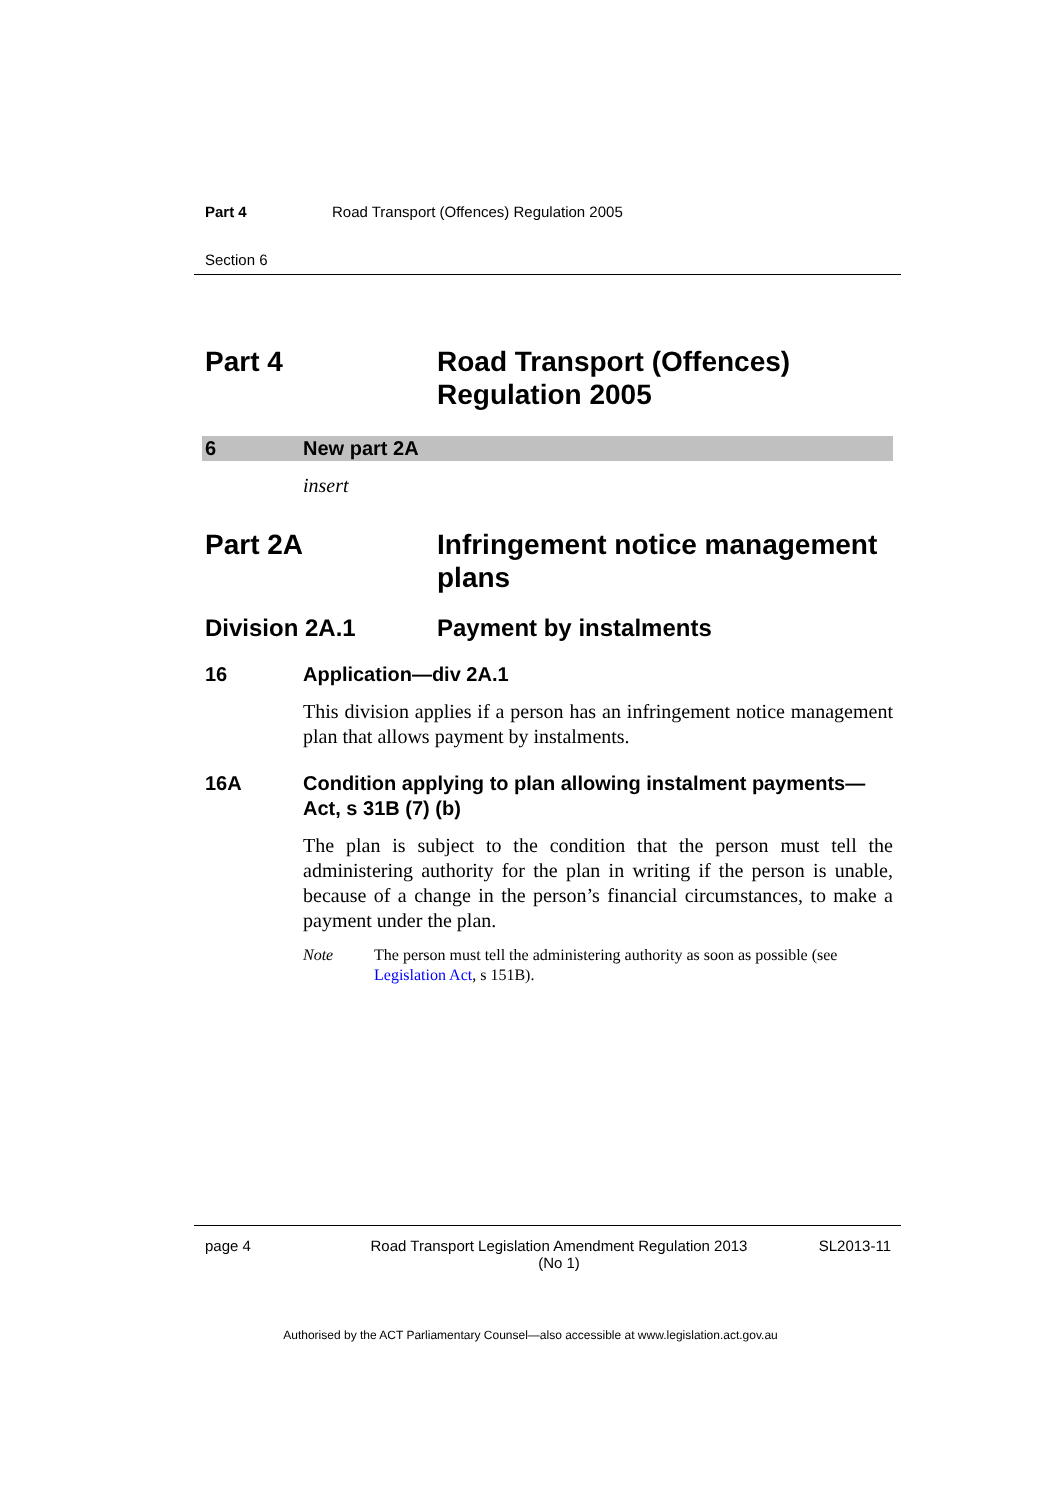Part 4 Road Transport (Offences) Regulation 2005
Section 6
Part 4 Road Transport (Offences) Regulation 2005
6 New part 2A
insert
Part 2A Infringement notice management plans
Division 2A.1 Payment by instalments
16 Application—div 2A.1
This division applies if a person has an infringement notice management plan that allows payment by instalments.
16A Condition applying to plan allowing instalment payments—Act, s 31B (7) (b)
The plan is subject to the condition that the person must tell the administering authority for the plan in writing if the person is unable, because of a change in the person’s financial circumstances, to make a payment under the plan.
Note The person must tell the administering authority as soon as possible (see Legislation Act, s 151B).
page 4 Road Transport Legislation Amendment Regulation 2013
(No 1)
SL2013-11
Authorised by the ACT Parliamentary Counsel—also accessible at www.legislation.act.gov.au